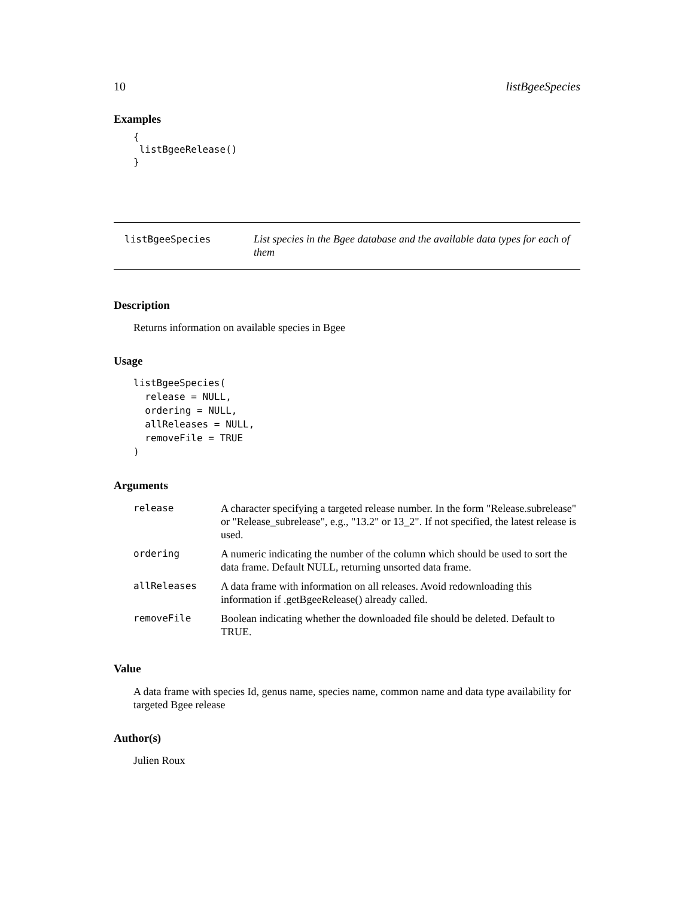10 listBgeeSpecies
Examples
{
 listBgeeRelease()
}
listBgeeSpecies
List species in the Bgee database and the available data types for each of them
Description
Returns information on available species in Bgee
Usage
listBgeeSpecies(
  release = NULL,
  ordering = NULL,
  allReleases = NULL,
  removeFile = TRUE
)
Arguments
| release | A character specifying a targeted release number. In the form "Release.subrelease" or "Release_subrelease", e.g., "13.2" or 13_2". If not specified, the latest release is used. |
| ordering | A numeric indicating the number of the column which should be used to sort the data frame. Default NULL, returning unsorted data frame. |
| allReleases | A data frame with information on all releases. Avoid redownloading this information if .getBgeeRelease() already called. |
| removeFile | Boolean indicating whether the downloaded file should be deleted. Default to TRUE. |
Value
A data frame with species Id, genus name, species name, common name and data type availability for targeted Bgee release
Author(s)
Julien Roux